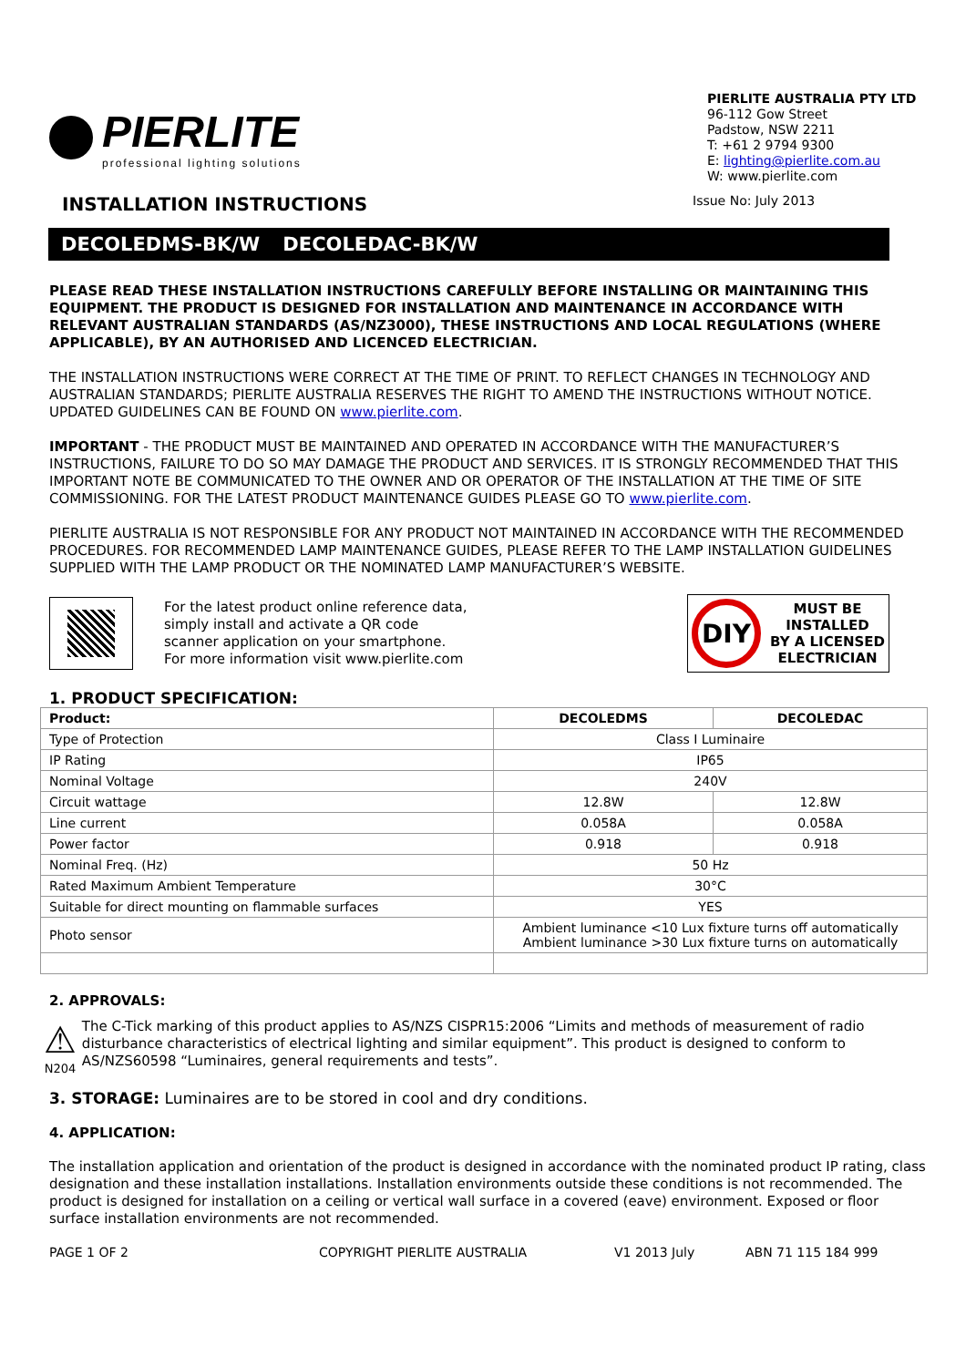PIERLITE
professional lighting solutions
PIERLITE AUSTRALIA PTY LTD
96-112 Gow Street
Padstow, NSW 2211
T: +61 2 9794 9300
E: lighting@pierlite.com.au
W: www.pierlite.com
INSTALLATION INSTRUCTIONS
Issue No: July 2013
DECOLEDMS-BK/W DECOLEDAC-BK/W
PLEASE READ THESE INSTALLATION INSTRUCTIONS CAREFULLY BEFORE INSTALLING OR MAINTAINING THIS EQUIPMENT. THE PRODUCT IS DESIGNED FOR INSTALLATION AND MAINTENANCE IN ACCORDANCE WITH RELEVANT AUSTRALIAN STANDARDS (AS/NZ3000), THESE INSTRUCTIONS AND LOCAL REGULATIONS (WHERE APPLICABLE), BY AN AUTHORISED AND LICENCED ELECTRICIAN.
THE INSTALLATION INSTRUCTIONS WERE CORRECT AT THE TIME OF PRINT. TO REFLECT CHANGES IN TECHNOLOGY AND AUSTRALIAN STANDARDS; PIERLITE AUSTRALIA RESERVES THE RIGHT TO AMEND THE INSTRUCTIONS WITHOUT NOTICE. UPDATED GUIDELINES CAN BE FOUND ON www.pierlite.com.
IMPORTANT - THE PRODUCT MUST BE MAINTAINED AND OPERATED IN ACCORDANCE WITH THE MANUFACTURER’S INSTRUCTIONS, FAILURE TO DO SO MAY DAMAGE THE PRODUCT AND SERVICES. IT IS STRONGLY RECOMMENDED THAT THIS IMPORTANT NOTE BE COMMUNICATED TO THE OWNER AND OR OPERATOR OF THE INSTALLATION AT THE TIME OF SITE COMMISSIONING. FOR THE LATEST PRODUCT MAINTENANCE GUIDES PLEASE GO TO www.pierlite.com.
PIERLITE AUSTRALIA IS NOT RESPONSIBLE FOR ANY PRODUCT NOT MAINTAINED IN ACCORDANCE WITH THE RECOMMENDED PROCEDURES. FOR RECOMMENDED LAMP MAINTENANCE GUIDES, PLEASE REFER TO THE LAMP INSTALLATION GUIDELINES SUPPLIED WITH THE LAMP PRODUCT OR THE NOMINATED LAMP MANUFACTURER’S WEBSITE.
For the latest product online reference data,
simply install and activate a QR code
scanner application on your smartphone.
For more information visit www.pierlite.com
DIY
MUST BE
INSTALLED
BY A LICENSED
ELECTRICIAN
1. PRODUCT SPECIFICATION:
| Product: | DECOLEDMS | DECOLEDAC |
| --- | --- | --- |
| Type of Protection | Class I Luminaire | |
| IP Rating | IP65 | |
| Nominal Voltage | 240V | |
| Circuit wattage | 12.8W | 12.8W |
| Line current | 0.058A | 0.058A |
| Power factor | 0.918 | 0.918 |
| Nominal Freq. (Hz) | 50 Hz | |
| Rated Maximum Ambient Temperature | 30°C | |
| Suitable for direct mounting on flammable surfaces | YES | |
| Photo sensor | Ambient luminance <10 Lux fixture turns off automatically Ambient luminance >30 Lux fixture turns on automatically | |
2. APPROVALS:
⚠
N204
The C-Tick marking of this product applies to AS/NZS CISPR15:2006 “Limits and methods of measurement of radio disturbance characteristics of electrical lighting and similar equipment”. This product is designed to conform to AS/NZS60598 “Luminaires, general requirements and tests”.
3. STORAGE: Luminaires are to be stored in cool and dry conditions.
4. APPLICATION:
The installation application and orientation of the product is designed in accordance with the nominated product IP rating, class designation and these installation installations. Installation environments outside these conditions is not recommended. The product is designed for installation on a ceiling or vertical wall surface in a covered (eave) environment. Exposed or floor surface installation environments are not recommended.
PAGE 1 OF 2 COPYRIGHT PIERLITE AUSTRALIA V1 2013 July ABN 71 115 184 999